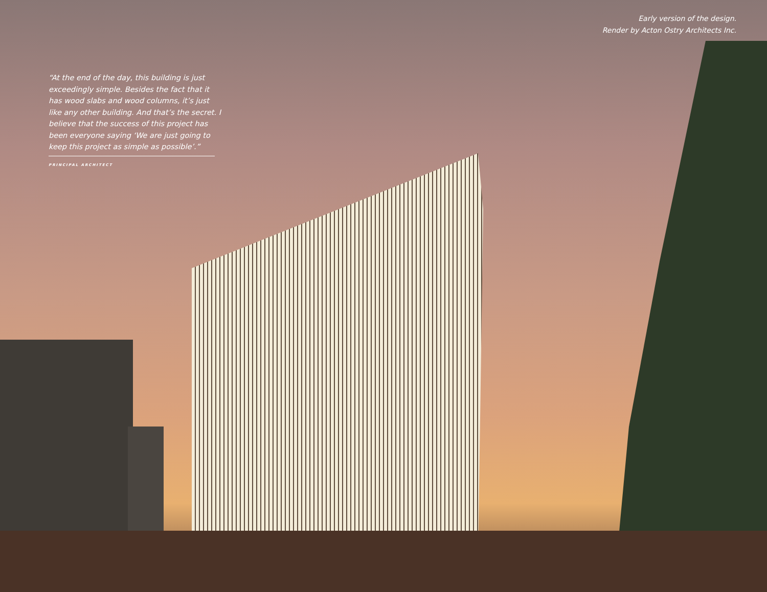Early version of the design.
Render by Acton Ostry Architects Inc.
“At the end of the day, this building is just exceedingly simple. Besides the fact that it has wood slabs and wood columns, it’s just like any other building. And that’s the secret. I believe that the success of this project has been everyone saying ‘We are just going to keep this project as simple as possible’.”
PRINCIPAL ARCHITECT